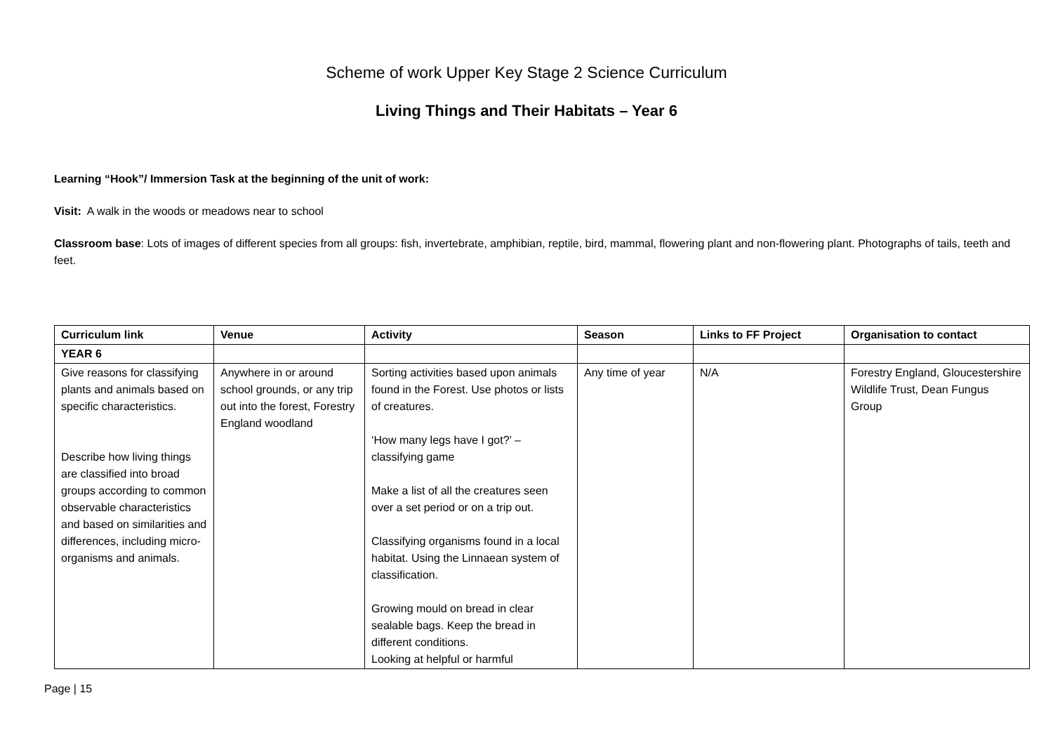Scheme of work Upper Key Stage 2 Science Curriculum
Living Things and Their Habitats – Year 6
Learning “Hook”/ Immersion Task at the beginning of the unit of work:
Visit: A walk in the woods or meadows near to school
Classroom base: Lots of images of different species from all groups: fish, invertebrate, amphibian, reptile, bird, mammal, flowering plant and non-flowering plant. Photographs of tails, teeth and feet.
| Curriculum link | Venue | Activity | Season | Links to FF Project | Organisation to contact |
| --- | --- | --- | --- | --- | --- |
| YEAR 6 | | | | | |
| Give reasons for classifying plants and animals based on specific characteristics. Describe how living things are classified into broad groups according to common observable characteristics and based on similarities and differences, including micro-organisms and animals. | Anywhere in or around school grounds, or any trip out into the forest, Forestry England woodland | Sorting activities based upon animals found in the Forest. Use photos or lists of creatures. ‘How many legs have I got?’ – classifying game Make a list of all the creatures seen over a set period or on a trip out. Classifying organisms found in a local habitat. Using the Linnaean system of classification. Growing mould on bread in clear sealable bags. Keep the bread in different conditions. Looking at helpful or harmful | Any time of year | N/A | Forestry England, Gloucestershire Wildlife Trust, Dean Fungus Group |
Page | 15